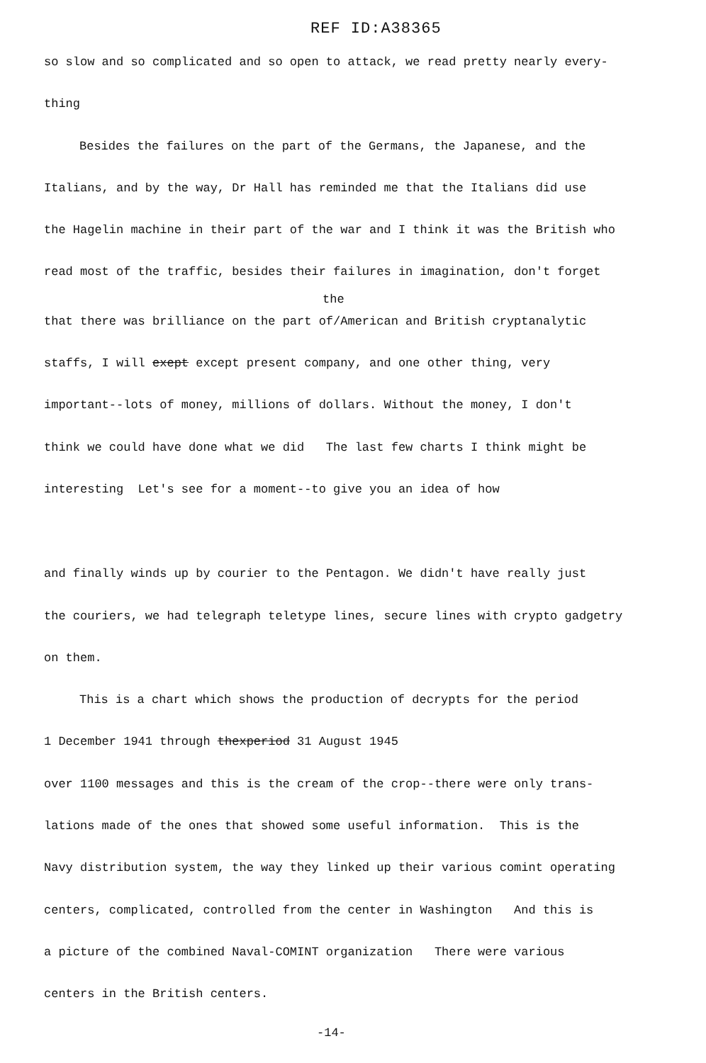REF ID:A38365
so slow and so complicated and so open to attack, we read pretty nearly every-
thing
Besides the failures on the part of the Germans, the Japanese, and the
Italians, and by the way, Dr Hall has reminded me that the Italians did use
the Hagelin machine in their part of the war and I think it was the British who
read most of the traffic, besides their failures in imagination, don't forget
the
that there was brilliance on the part of/American and British cryptanalytic
staffs, I will exept except present company, and one other thing, very
important--lots of money, millions of dollars. Without the money, I don't
think we could have done what we did The last few charts I think might be
interesting Let's see for a moment--to give you an idea of how
and finally winds up by courier to the Pentagon. We didn't have really just
the couriers, we had telegraph teletype lines, secure lines with crypto gadgetry
on them.
This is a chart which shows the production of decrypts for the period
1 December 1941 through thexperiod 31 August 1945
over 1100 messages and this is the cream of the crop--there were only trans-
lations made of the ones that showed some useful information. This is the
Navy distribution system, the way they linked up their various comint operating
centers, complicated, controlled from the center in Washington And this is
a picture of the combined Naval-COMINT organization There were various
centers in the British centers.
-14-